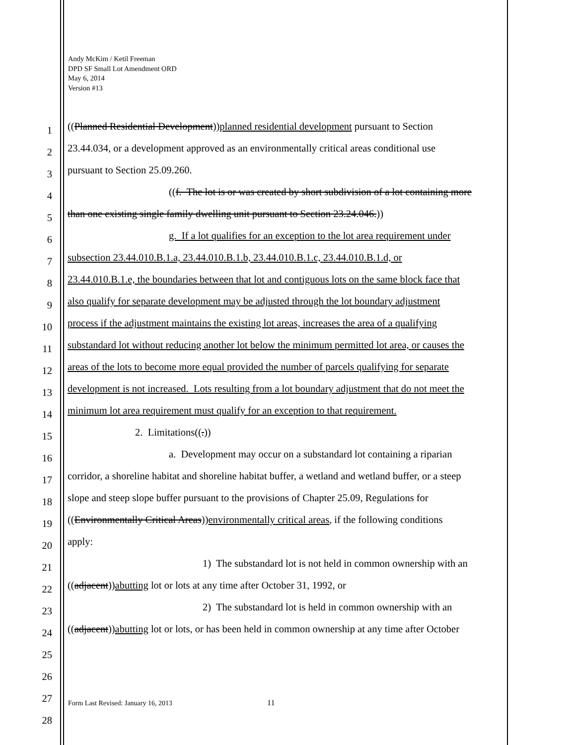Andy McKim / Ketil Freeman
DPD SF Small Lot Amendment ORD
May 6, 2014
Version #13
1
((Planned Residential Development))planned residential development pursuant to Section
2
23.44.034, or a development approved as an environmentally critical areas conditional use
3
pursuant to Section 25.09.260.
4
((f. The lot is or was created by short subdivision of a lot containing more
5
than one existing single family dwelling unit pursuant to Section 23.24.046.))
6
g. If a lot qualifies for an exception to the lot area requirement under
7
subsection 23.44.010.B.1.a, 23.44.010.B.1.b, 23.44.010.B.1.c, 23.44.010.B.1.d, or
8
23.44.010.B.1.e, the boundaries between that lot and contiguous lots on the same block face that
9
also qualify for separate development may be adjusted through the lot boundary adjustment
10
process if the adjustment maintains the existing lot areas, increases the area of a qualifying
11
substandard lot without reducing another lot below the minimum permitted lot area, or causes the
12
areas of the lots to become more equal provided the number of parcels qualifying for separate
13
development is not increased. Lots resulting from a lot boundary adjustment that do not meet the
14
minimum lot area requirement must qualify for an exception to that requirement.
15
2. Limitations((.))
16
a. Development may occur on a substandard lot containing a riparian
17
corridor, a shoreline habitat and shoreline habitat buffer, a wetland and wetland buffer, or a steep
18
slope and steep slope buffer pursuant to the provisions of Chapter 25.09, Regulations for
19
((Environmentally Critical Areas))environmentally critical areas, if the following conditions
20
apply:
21
1) The substandard lot is not held in common ownership with an
22
((adjacent))abutting lot or lots at any time after October 31, 1992, or
23
2) The substandard lot is held in common ownership with an
24
((adjacent))abutting lot or lots, or has been held in common ownership at any time after October
25
26
27
28
Form Last Revised: January 16, 2013
11